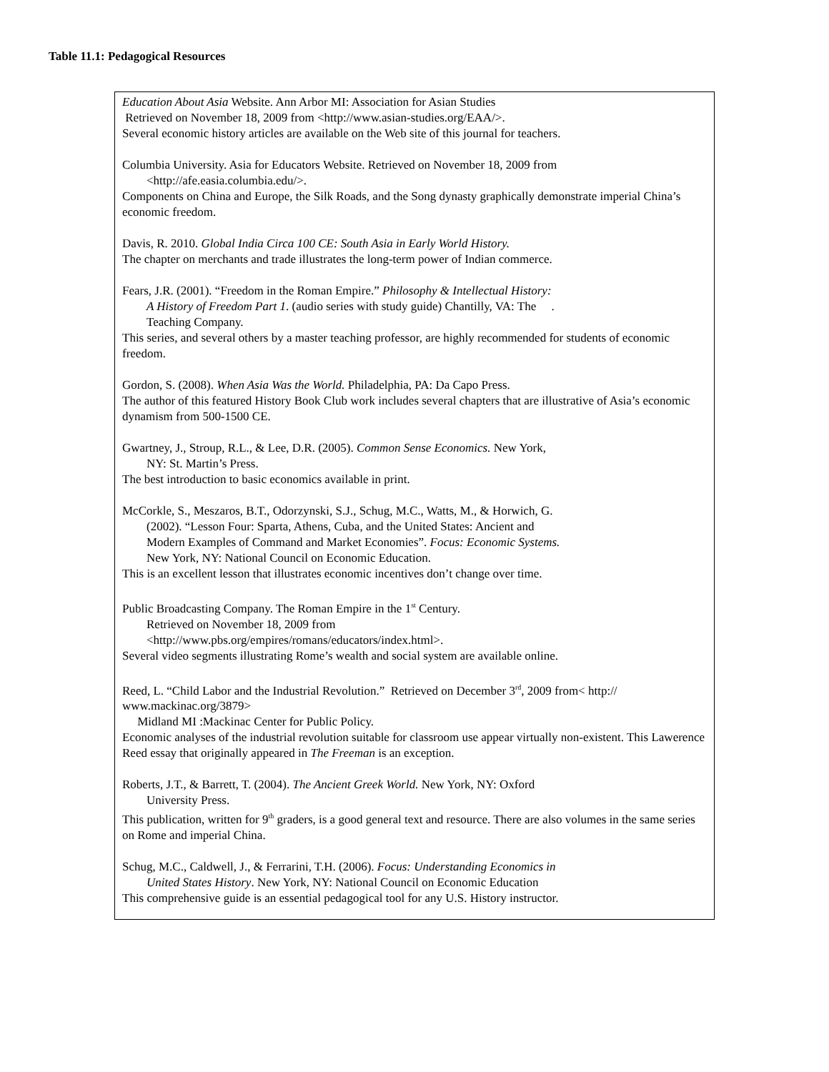Table 11.1: Pedagogical Resources
| Education About Asia Website. Ann Arbor MI: Association for Asian Studies Retrieved on November 18, 2009 from <http://www.asian-studies.org/EAA/>. Several economic history articles are available on the Web site of this journal for teachers. Columbia University. Asia for Educators Website. Retrieved on November 18, 2009 from <http://afe.easia.columbia.edu/>. Components on China and Europe, the Silk Roads, and the Song dynasty graphically demonstrate imperial China’s economic freedom. Davis, R. 2010. Global India Circa 100 CE: South Asia in Early World History. The chapter on merchants and trade illustrates the long-term power of Indian commerce. Fears, J.R. (2001). “Freedom in the Roman Empire.” Philosophy & Intellectual History: A History of Freedom Part 1 . (audio series with study guide) Chantilly, VA: The . Teaching Company. This series, and several others by a master teaching professor, are highly recommended for students of economic freedom. Gordon, S. (2008). When Asia Was the World. Philadelphia, PA: Da Capo Press. The author of this featured History Book Club work includes several chapters that are illustrative of Asia’s economic dynamism from 500-1500 CE. Gwartney, J., Stroup, R.L., & Lee, D.R. (2005). Common Sense Economics. New York, NY: St. Martin’s Press. The best introduction to basic economics available in print. McCorkle, S., Meszaros, B.T., Odorzynski, S.J., Schug, M.C., Watts, M., & Horwich, G. (2002). “Lesson Four: Sparta, Athens, Cuba, and the United States: Ancient and Modern Examples of Command and Market Economies”. Focus: Economic Systems. New York, NY: National Council on Economic Education. This is an excellent lesson that illustrates economic incentives don’t change over time. Public Broadcasting Company. The Roman Empire in the 1<sup>st</sup> Century. Retrieved on November 18, 2009 from <http://www.pbs.org/empires/romans/educators/index.html>. Several video segments illustrating Rome’s wealth and social system are available online. Reed, L. “Child Labor and the Industrial Revolution.” Retrieved on December 3<sup>rd</sup>, 2009 from< http:// www.mackinac.org/3879> Midland MI :Mackinac Center for Public Policy. Economic analyses of the industrial revolution suitable for classroom use appear virtually non-existent. This Lawerence Reed essay that originally appeared in The Freeman is an exception. Roberts, J.T., & Barrett, T. (2004). The Ancient Greek World. New York, NY: Oxford University Press. This publication, written for 9<sup>th</sup> graders, is a good general text and resource. There are also volumes in the same series on Rome and imperial China. Schug, M.C., Caldwell, J., & Ferrarini, T.H. (2006). Focus: Understanding Economics in United States History . New York, NY: National Council on Economic Education This comprehensive guide is an essential pedagogical tool for any U.S. History instructor. |